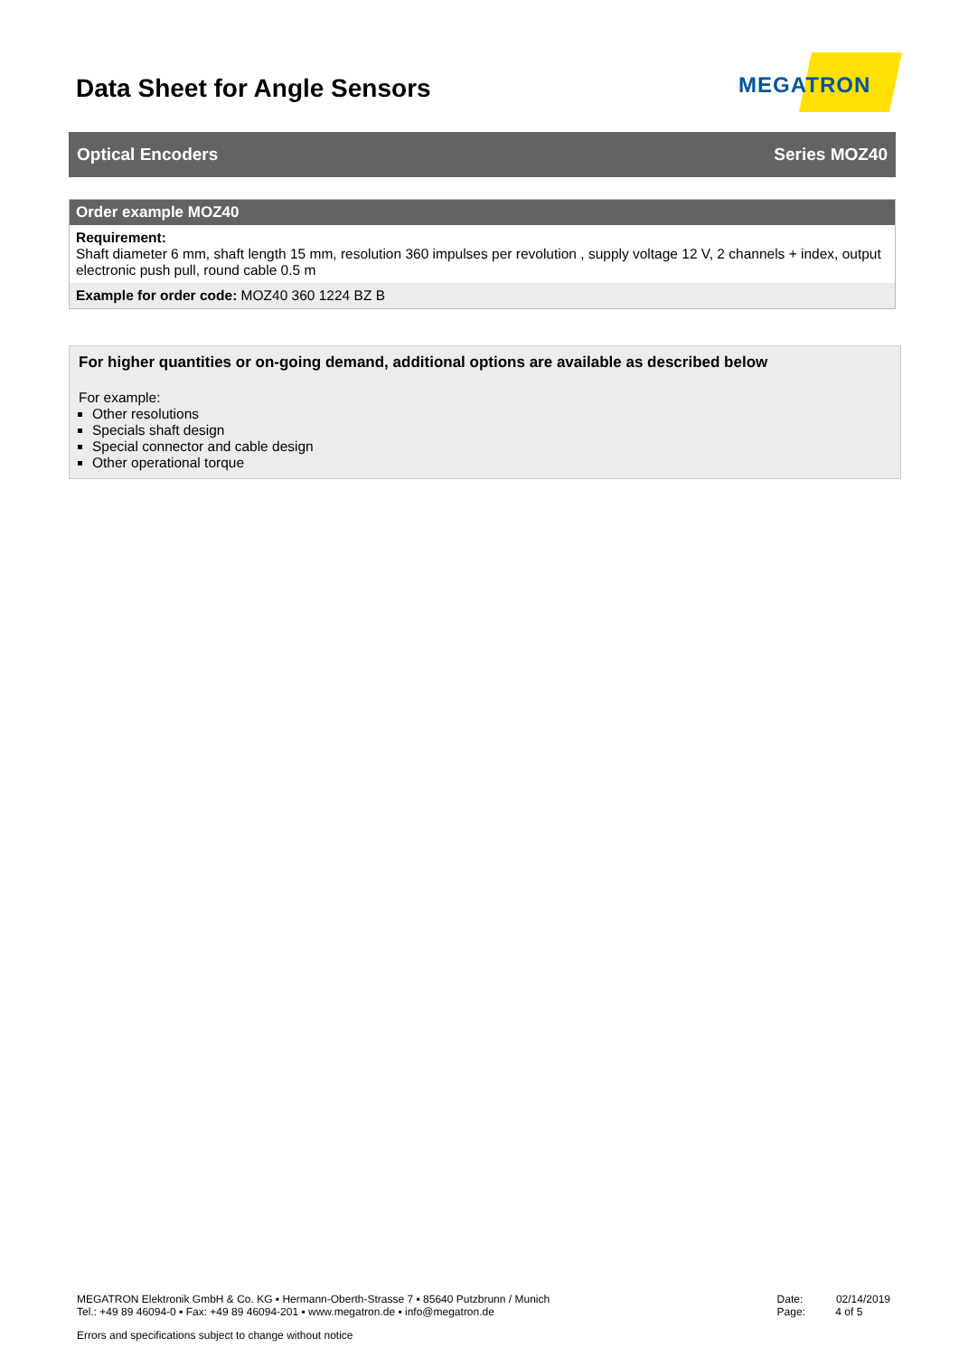Data Sheet for Angle Sensors
MEGATRON
Optical Encoders Series MOZ40
| Order example MOZ40 |
| --- |
| Requirement: Shaft diameter 6 mm, shaft length 15 mm, resolution 360 impulses per revolution , supply voltage 12 V, 2 channels + index, output electronic push pull, round cable 0.5 m |
| Example for order code: MOZ40 360 1224 BZ B |
For higher quantities or on-going demand, additional options are available as described below
For example:
Other resolutions
Specials shaft design
Special connector and cable design
Other operational torque
MEGATRON Elektronik GmbH & Co. KG ▪ Hermann-Oberth-Strasse 7 ▪ 85640 Putzbrunn / Munich
Tel.: +49 89 46094-0 ▪ Fax: +49 89 46094-201 ▪ www.megatron.de ▪ info@megatron.de
Date: 02/14/2019
Page: 4 of 5
Errors and specifications subject to change without notice